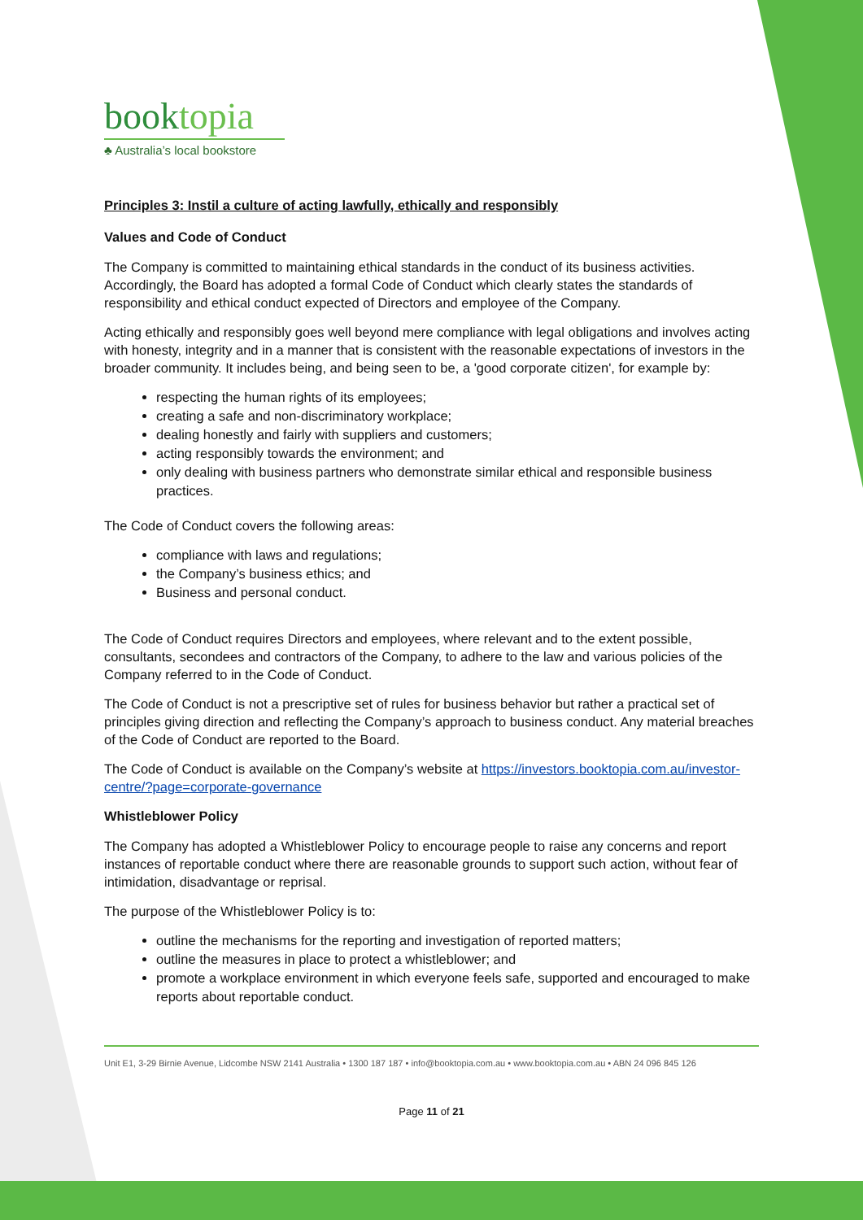booktopia
♣ Australia’s local bookstore
Principles 3: Instil a culture of acting lawfully, ethically and responsibly
Values and Code of Conduct
The Company is committed to maintaining ethical standards in the conduct of its business activities. Accordingly, the Board has adopted a formal Code of Conduct which clearly states the standards of responsibility and ethical conduct expected of Directors and employee of the Company.
Acting ethically and responsibly goes well beyond mere compliance with legal obligations and involves acting with honesty, integrity and in a manner that is consistent with the reasonable expectations of investors in the broader community. It includes being, and being seen to be, a 'good corporate citizen', for example by:
respecting the human rights of its employees;
creating a safe and non-discriminatory workplace;
dealing honestly and fairly with suppliers and customers;
acting responsibly towards the environment; and
only dealing with business partners who demonstrate similar ethical and responsible business practices.
The Code of Conduct covers the following areas:
compliance with laws and regulations;
the Company’s business ethics; and
Business and personal conduct.
The Code of Conduct requires Directors and employees, where relevant and to the extent possible, consultants, secondees and contractors of the Company, to adhere to the law and various policies of the Company referred to in the Code of Conduct.
The Code of Conduct is not a prescriptive set of rules for business behavior but rather a practical set of principles giving direction and reflecting the Company’s approach to business conduct. Any material breaches of the Code of Conduct are reported to the Board.
The Code of Conduct is available on the Company’s website at https://investors.booktopia.com.au/investor-centre/?page=corporate-governance
Whistleblower Policy
The Company has adopted a Whistleblower Policy to encourage people to raise any concerns and report instances of reportable conduct where there are reasonable grounds to support such action, without fear of intimidation, disadvantage or reprisal.
The purpose of the Whistleblower Policy is to:
outline the mechanisms for the reporting and investigation of reported matters;
outline the measures in place to protect a whistleblower; and
promote a workplace environment in which everyone feels safe, supported and encouraged to make reports about reportable conduct.
Unit E1, 3-29 Birnie Avenue, Lidcombe NSW 2141 Australia • 1300 187 187 • info@booktopia.com.au • www.booktopia.com.au • ABN 24 096 845 126
Page 11 of 21